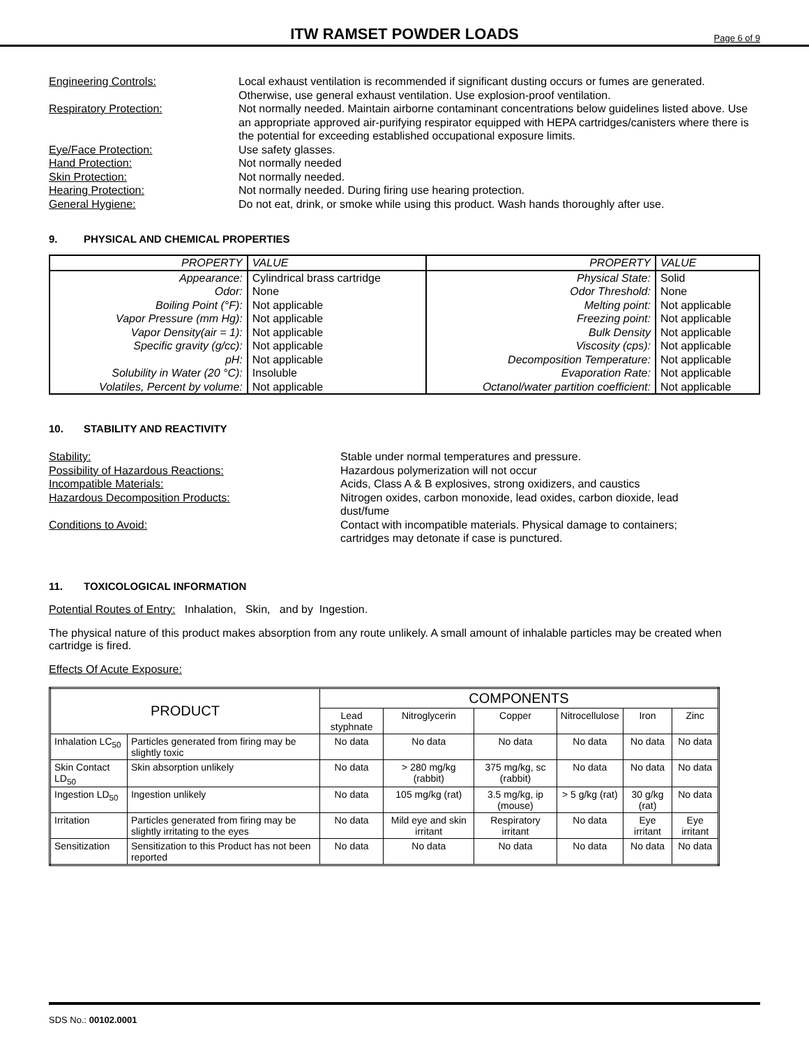ITW RAMSET POWDER LOADS
Page 6 of 9
Engineering Controls:
Local exhaust ventilation is recommended if significant dusting occurs or fumes are generated. Otherwise, use general exhaust ventilation. Use explosion-proof ventilation.
Respiratory Protection:
Not normally needed. Maintain airborne contaminant concentrations below guidelines listed above. Use an appropriate approved air-purifying respirator equipped with HEPA cartridges/canisters where there is the potential for exceeding established occupational exposure limits.
Eye/Face Protection:
Use safety glasses.
Hand Protection:
Not normally needed
Skin Protection:
Not normally needed.
Hearing Protection:
Not normally needed. During firing use hearing protection.
General Hygiene:
Do not eat, drink, or smoke while using this product. Wash hands thoroughly after use.
9. PHYSICAL AND CHEMICAL PROPERTIES
| PROPERTY | VALUE | PROPERTY | VALUE |
| --- | --- | --- | --- |
| Appearance: | Cylindrical brass cartridge | Physical State: | Solid |
| Odor: | None | Odor Threshold: | None |
| Boiling Point (°F): | Not applicable | Melting point: | Not applicable |
| Vapor Pressure (mm Hg): | Not applicable | Freezing point: | Not applicable |
| Vapor Density(air = 1): | Not applicable | Bulk Density | Not applicable |
| Specific gravity (g/cc): | Not applicable | Viscosity (cps): | Not applicable |
| pH: | Not applicable | Decomposition Temperature: | Not applicable |
| Solubility in Water (20 °C): | Insoluble | Evaporation Rate: | Not applicable |
| Volatiles, Percent by volume: | Not applicable | Octanol/water partition coefficient: | Not applicable |
10. STABILITY AND REACTIVITY
Stability:
Stable under normal temperatures and pressure.
Possibility of Hazardous Reactions:
Hazardous polymerization will not occur
Incompatible Materials:
Acids, Class A & B explosives, strong oxidizers, and caustics
Hazardous Decomposition Products:
Nitrogen oxides, carbon monoxide, lead oxides, carbon dioxide, lead dust/fume
Conditions to Avoid:
Contact with incompatible materials. Physical damage to containers; cartridges may detonate if case is punctured.
11. TOXICOLOGICAL INFORMATION
Potential Routes of Entry: Inhalation, Skin, and by Ingestion.
The physical nature of this product makes absorption from any route unlikely. A small amount of inhalable particles may be created when cartridge is fired.
Effects Of Acute Exposure:
| PRODUCT | | COMPONENTS | | | | | |
| --- | --- | --- | --- | --- | --- | --- | --- |
| | | Lead styphnate | Nitroglycerin | Copper | Nitrocellulose | Iron | Zinc |
| Inhalation LC<sub>50</sub> | Particles generated from firing may be slightly toxic | No data | No data | No data | No data | No data | No data |
| Skin Contact LD<sub>50</sub> | Skin absorption unlikely | No data | > 280 mg/kg (rabbit) | 375 mg/kg, sc (rabbit) | No data | No data | No data |
| Ingestion LD<sub>50</sub> | Ingestion unlikely | No data | 105 mg/kg (rat) | 3.5 mg/kg, ip (mouse) | > 5 g/kg (rat) | 30 g/kg (rat) | No data |
| Irritation | Particles generated from firing may be slightly irritating to the eyes | No data | Mild eye and skin irritant | Respiratory irritant | No data | Eye irritant | Eye irritant |
| Sensitization | Sensitization to this Product has not been reported | No data | No data | No data | No data | No data | No data |
SDS No.: 00102.0001